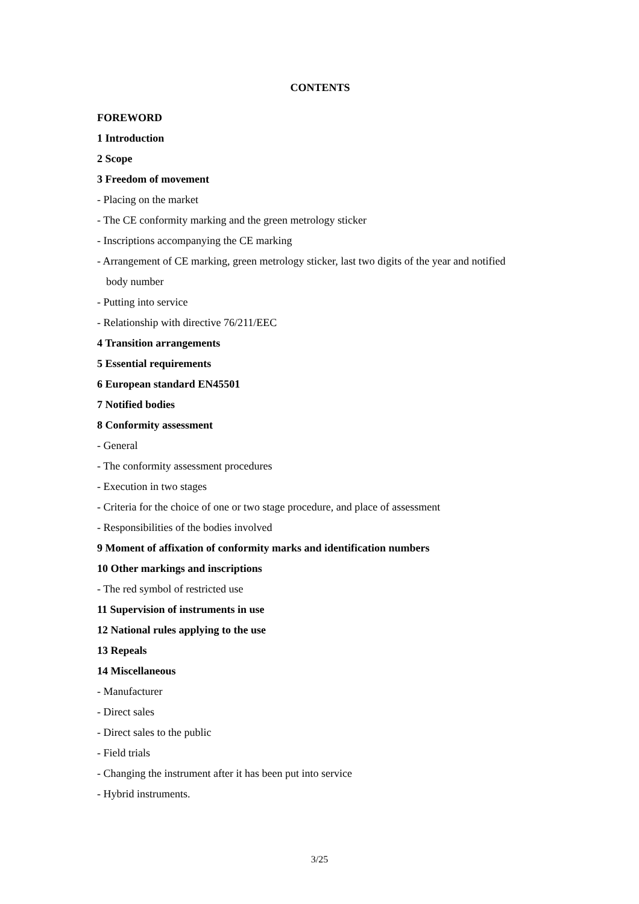CONTENTS
FOREWORD
1 Introduction
2 Scope
3 Freedom of movement
- Placing on the market
- The CE conformity marking and the green metrology sticker
- Inscriptions accompanying the CE marking
- Arrangement of CE marking, green metrology sticker, last two digits of the year and notified
body number
- Putting into service
- Relationship with directive 76/211/EEC
4 Transition arrangements
5 Essential requirements
6 European standard EN45501
7 Notified bodies
8 Conformity assessment
- General
- The conformity assessment procedures
- Execution in two stages
- Criteria for the choice of one or two stage procedure, and place of assessment
- Responsibilities of the bodies involved
9 Moment of affixation of conformity marks and identification numbers
10 Other markings and inscriptions
- The red symbol of restricted use
11 Supervision of instruments in use
12 National rules applying to the use
13 Repeals
14 Miscellaneous
- Manufacturer
- Direct sales
- Direct sales to the public
- Field trials
- Changing the instrument after it has been put into service
- Hybrid instruments.
3/25